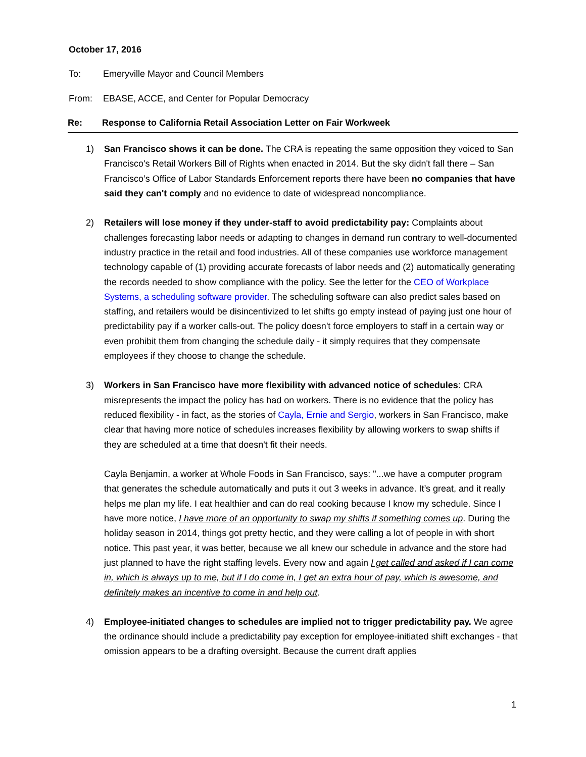October 17, 2016
To: Emeryville Mayor and Council Members
From: EBASE, ACCE, and Center for Popular Democracy
Re: Response to California Retail Association Letter on Fair Workweek
1) San Francisco shows it can be done. The CRA is repeating the same opposition they voiced to San Francisco's Retail Workers Bill of Rights when enacted in 2014. But the sky didn't fall there – San Francisco’s Office of Labor Standards Enforcement reports there have been no companies that have said they can't comply and no evidence to date of widespread noncompliance.
2) Retailers will lose money if they under-staff to avoid predictability pay: Complaints about challenges forecasting labor needs or adapting to changes in demand run contrary to well-documented industry practice in the retail and food industries. All of these companies use workforce management technology capable of (1) providing accurate forecasts of labor needs and (2) automatically generating the records needed to show compliance with the policy. See the letter for the CEO of Workplace Systems, a scheduling software provider. The scheduling software can also predict sales based on staffing, and retailers would be disincentivized to let shifts go empty instead of paying just one hour of predictability pay if a worker calls-out. The policy doesn't force employers to staff in a certain way or even prohibit them from changing the schedule daily - it simply requires that they compensate employees if they choose to change the schedule.
3) Workers in San Francisco have more flexibility with advanced notice of schedules: CRA misrepresents the impact the policy has had on workers. There is no evidence that the policy has reduced flexibility - in fact, as the stories of Cayla, Ernie and Sergio, workers in San Francisco, make clear that having more notice of schedules increases flexibility by allowing workers to swap shifts if they are scheduled at a time that doesn't fit their needs.
Cayla Benjamin, a worker at Whole Foods in San Francisco, says: "...we have a computer program that generates the schedule automatically and puts it out 3 weeks in advance. It’s great, and it really helps me plan my life. I eat healthier and can do real cooking because I know my schedule. Since I have more notice, I have more of an opportunity to swap my shifts if something comes up. During the holiday season in 2014, things got pretty hectic, and they were calling a lot of people in with short notice. This past year, it was better, because we all knew our schedule in advance and the store had just planned to have the right staffing levels. Every now and again I get called and asked if I can come in, which is always up to me, but if I do come in, I get an extra hour of pay, which is awesome, and definitely makes an incentive to come in and help out.
4) Employee-initiated changes to schedules are implied not to trigger predictability pay. We agree the ordinance should include a predictability pay exception for employee-initiated shift exchanges - that omission appears to be a drafting oversight. Because the current draft applies
1